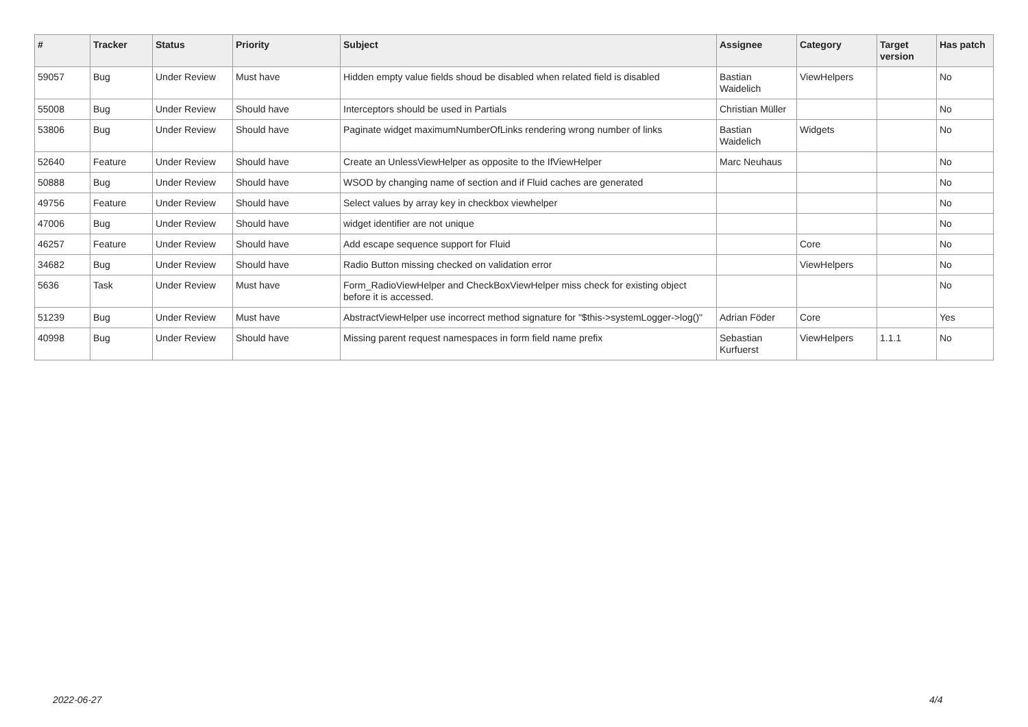| # | Tracker | Status | Priority | Subject | Assignee | Category | Target version | Has patch |
| --- | --- | --- | --- | --- | --- | --- | --- | --- |
| 59057 | Bug | Under Review | Must have | Hidden empty value fields shoud be disabled when related field is disabled | Bastian Waidelich | ViewHelpers | | No |
| 55008 | Bug | Under Review | Should have | Interceptors should be used in Partials | Christian Müller | | | No |
| 53806 | Bug | Under Review | Should have | Paginate widget maximumNumberOfLinks rendering wrong number of links | Bastian Waidelich | Widgets | | No |
| 52640 | Feature | Under Review | Should have | Create an UnlessViewHelper as opposite to the IfViewHelper | Marc Neuhaus | | | No |
| 50888 | Bug | Under Review | Should have | WSOD by changing name of section and if Fluid caches are generated | | | | No |
| 49756 | Feature | Under Review | Should have | Select values by array key in checkbox viewhelper | | | | No |
| 47006 | Bug | Under Review | Should have | widget identifier are not unique | | | | No |
| 46257 | Feature | Under Review | Should have | Add escape sequence support for Fluid | | Core | | No |
| 34682 | Bug | Under Review | Should have | Radio Button missing checked on validation error | | ViewHelpers | | No |
| 5636 | Task | Under Review | Must have | Form_RadioViewHelper and CheckBoxViewHelper miss check for existing object before it is accessed. | | | | No |
| 51239 | Bug | Under Review | Must have | AbstractViewHelper use incorrect method signature for "$this->systemLogger->log()" | Adrian Föder | Core | | Yes |
| 40998 | Bug | Under Review | Should have | Missing parent request namespaces in form field name prefix | Sebastian Kurfuerst | ViewHelpers | 1.1.1 | No |
2022-06-27 4/4